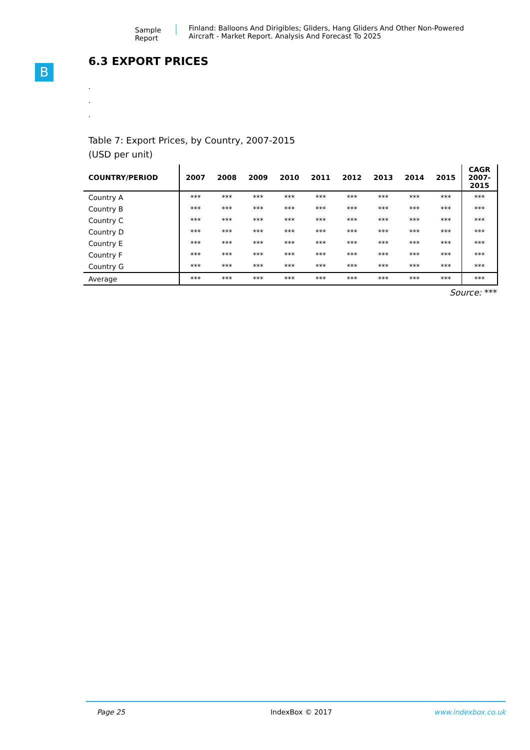Sample Report
Finland: Balloons And Dirigibles; Gliders, Hang Gliders And Other Non-Powered Aircraft - Market Report. Analysis And Forecast To 2025
B
6.3 EXPORT PRICES
.
.
.
Table 7: Export Prices, by Country, 2007-2015
(USD per unit)
| COUNTRY/PERIOD | 2007 | 2008 | 2009 | 2010 | 2011 | 2012 | 2013 | 2014 | 2015 | CAGR 2007- 2015 |
| --- | --- | --- | --- | --- | --- | --- | --- | --- | --- | --- |
| Country A | *** | *** | *** | *** | *** | *** | *** | *** | *** | *** |
| Country B | *** | *** | *** | *** | *** | *** | *** | *** | *** | *** |
| Country C | *** | *** | *** | *** | *** | *** | *** | *** | *** | *** |
| Country D | *** | *** | *** | *** | *** | *** | *** | *** | *** | *** |
| Country E | *** | *** | *** | *** | *** | *** | *** | *** | *** | *** |
| Country F | *** | *** | *** | *** | *** | *** | *** | *** | *** | *** |
| Country G | *** | *** | *** | *** | *** | *** | *** | *** | *** | *** |
| Average | *** | *** | *** | *** | *** | *** | *** | *** | *** | *** |
Source: ***
Page 25 IndexBox © 2017 www.indexbox.co.uk